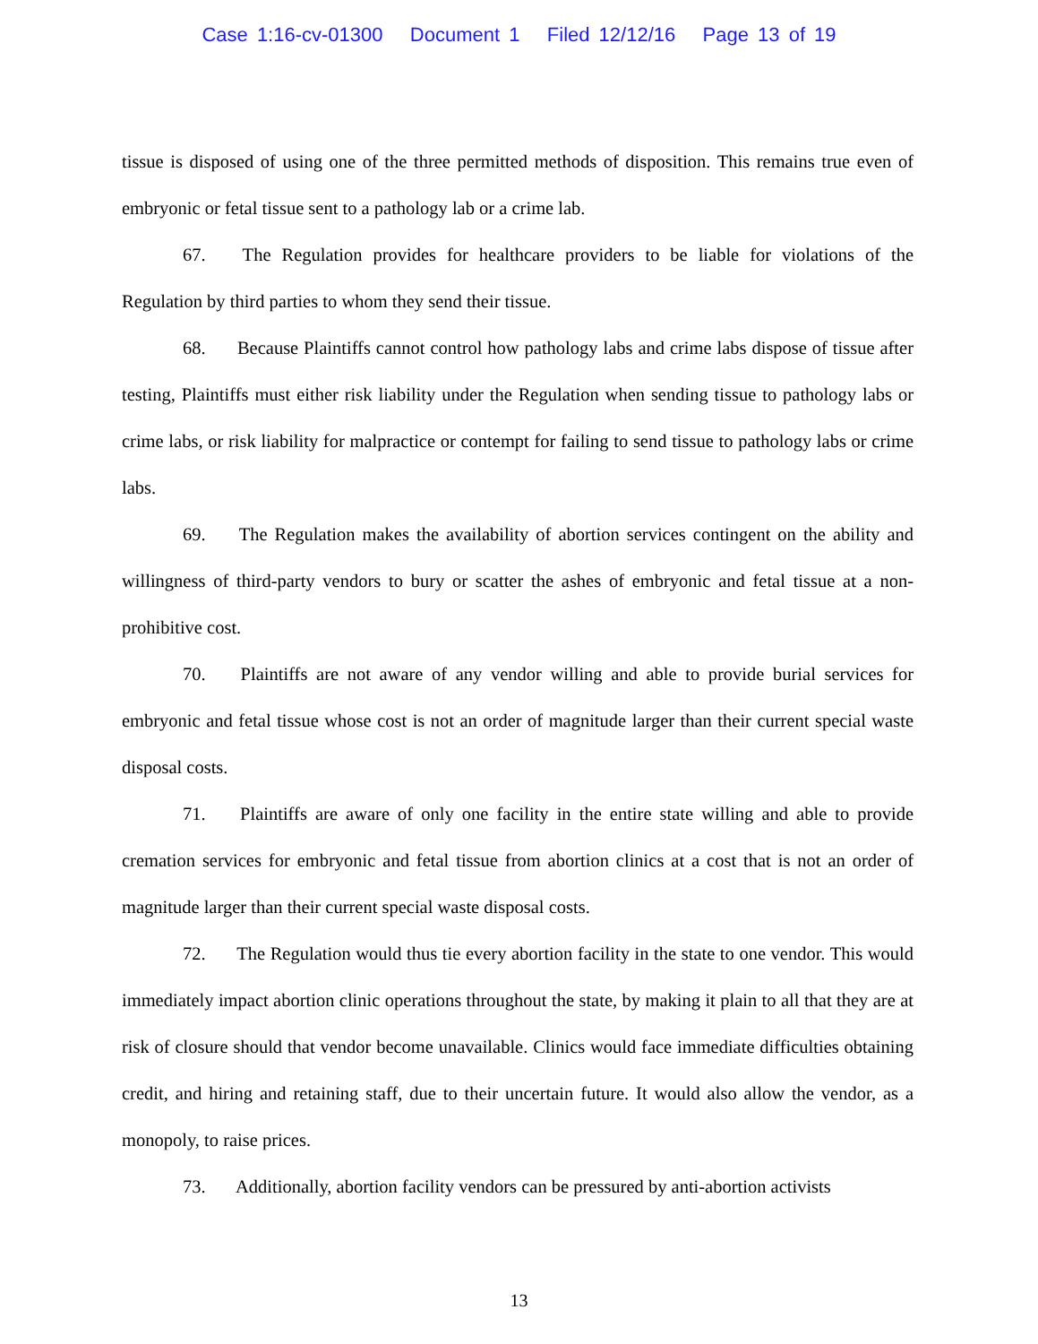Case 1:16-cv-01300 Document 1 Filed 12/12/16 Page 13 of 19
tissue is disposed of using one of the three permitted methods of disposition. This remains true even of embryonic or fetal tissue sent to a pathology lab or a crime lab.
67. The Regulation provides for healthcare providers to be liable for violations of the Regulation by third parties to whom they send their tissue.
68. Because Plaintiffs cannot control how pathology labs and crime labs dispose of tissue after testing, Plaintiffs must either risk liability under the Regulation when sending tissue to pathology labs or crime labs, or risk liability for malpractice or contempt for failing to send tissue to pathology labs or crime labs.
69. The Regulation makes the availability of abortion services contingent on the ability and willingness of third-party vendors to bury or scatter the ashes of embryonic and fetal tissue at a non-prohibitive cost.
70. Plaintiffs are not aware of any vendor willing and able to provide burial services for embryonic and fetal tissue whose cost is not an order of magnitude larger than their current special waste disposal costs.
71. Plaintiffs are aware of only one facility in the entire state willing and able to provide cremation services for embryonic and fetal tissue from abortion clinics at a cost that is not an order of magnitude larger than their current special waste disposal costs.
72. The Regulation would thus tie every abortion facility in the state to one vendor. This would immediately impact abortion clinic operations throughout the state, by making it plain to all that they are at risk of closure should that vendor become unavailable. Clinics would face immediate difficulties obtaining credit, and hiring and retaining staff, due to their uncertain future. It would also allow the vendor, as a monopoly, to raise prices.
73. Additionally, abortion facility vendors can be pressured by anti-abortion activists
13